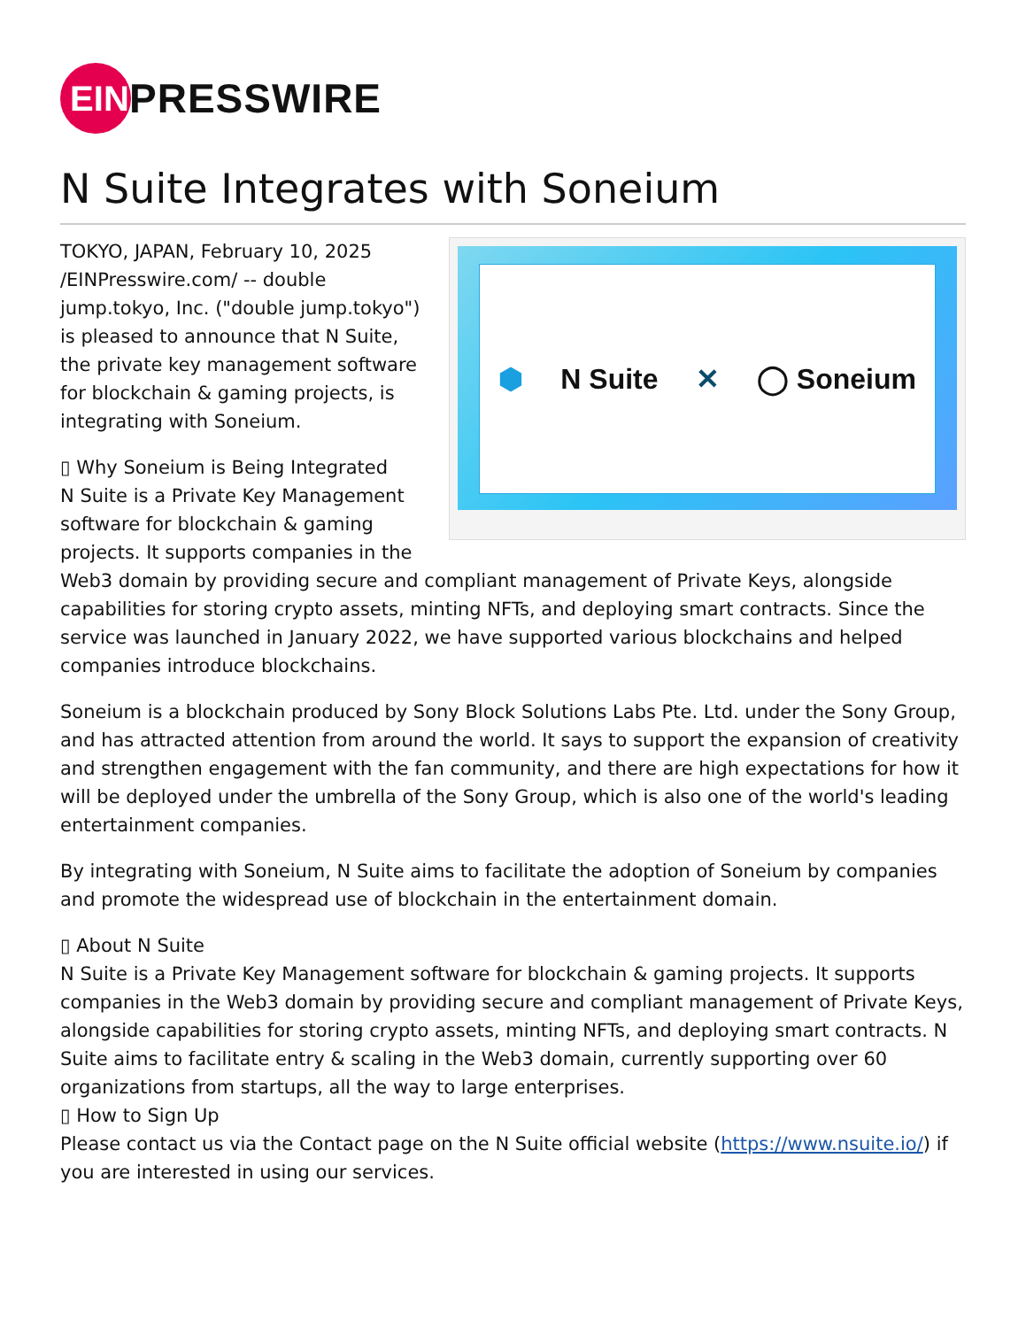EIN
PRESSWIRE
N Suite Integrates with Soneium
⬢ N Suite ✕ ◯ Soneium
TOKYO, JAPAN, February 10, 2025 /EINPresswire.com/ -- double jump.tokyo, Inc. ("double jump.tokyo") is pleased to announce that N Suite, the private key management software for blockchain & gaming projects, is integrating with Soneium.
▯ Why Soneium is Being Integrated
N Suite is a Private Key Management software for blockchain & gaming projects. It supports companies in the Web3 domain by providing secure and compliant management of Private Keys, alongside capabilities for storing crypto assets, minting NFTs, and deploying smart contracts. Since the service was launched in January 2022, we have supported various blockchains and helped companies introduce blockchains.
Soneium is a blockchain produced by Sony Block Solutions Labs Pte. Ltd. under the Sony Group, and has attracted attention from around the world. It says to support the expansion of creativity and strengthen engagement with the fan community, and there are high expectations for how it will be deployed under the umbrella of the Sony Group, which is also one of the world's leading entertainment companies.
By integrating with Soneium, N Suite aims to facilitate the adoption of Soneium by companies and promote the widespread use of blockchain in the entertainment domain.
▯ About N Suite
N Suite is a Private Key Management software for blockchain & gaming projects. It supports companies in the Web3 domain by providing secure and compliant management of Private Keys, alongside capabilities for storing crypto assets, minting NFTs, and deploying smart contracts. N Suite aims to facilitate entry & scaling in the Web3 domain, currently supporting over 60 organizations from startups, all the way to large enterprises.
▯ How to Sign Up
Please contact us via the Contact page on the N Suite official website (https://www.nsuite.io/) if you are interested in using our services.